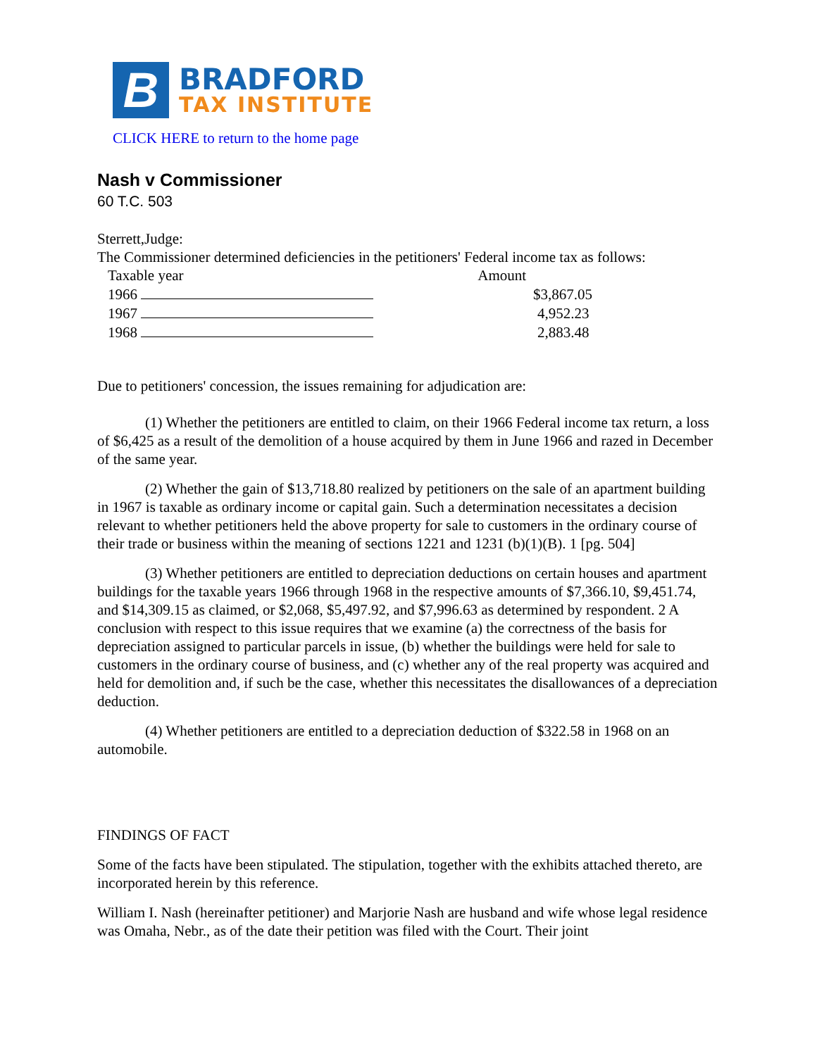B
BRADFORD
TAX INSTITUTE
CLICK HERE to return to the home page
Nash v Commissioner
60 T.C. 503
Sterrett,Judge:
The Commissioner determined deficiencies in the petitioners' Federal income tax as follows:
| Taxable year | Amount | |
| --- | --- | --- |
| 1966 | | $3,867.05 |
| 1967 | | 4,952.23 |
| 1968 | | 2,883.48 |
Due to petitioners' concession, the issues remaining for adjudication are:
(1) Whether the petitioners are entitled to claim, on their 1966 Federal income tax return, a loss of $6,425 as a result of the demolition of a house acquired by them in June 1966 and razed in December of the same year.
(2) Whether the gain of $13,718.80 realized by petitioners on the sale of an apartment building in 1967 is taxable as ordinary income or capital gain. Such a determination necessitates a decision relevant to whether petitioners held the above property for sale to customers in the ordinary course of their trade or business within the meaning of sections 1221 and 1231 (b)(1)(B). 1 [pg. 504]
(3) Whether petitioners are entitled to depreciation deductions on certain houses and apartment buildings for the taxable years 1966 through 1968 in the respective amounts of $7,366.10, $9,451.74, and $14,309.15 as claimed, or $2,068, $5,497.92, and $7,996.63 as determined by respondent. 2 A conclusion with respect to this issue requires that we examine (a) the correctness of the basis for depreciation assigned to particular parcels in issue, (b) whether the buildings were held for sale to customers in the ordinary course of business, and (c) whether any of the real property was acquired and held for demolition and, if such be the case, whether this necessitates the disallowances of a depreciation deduction.
(4) Whether petitioners are entitled to a depreciation deduction of $322.58 in 1968 on an automobile.
FINDINGS OF FACT
Some of the facts have been stipulated. The stipulation, together with the exhibits attached thereto, are incorporated herein by this reference.
William I. Nash (hereinafter petitioner) and Marjorie Nash are husband and wife whose legal residence was Omaha, Nebr., as of the date their petition was filed with the Court. Their joint